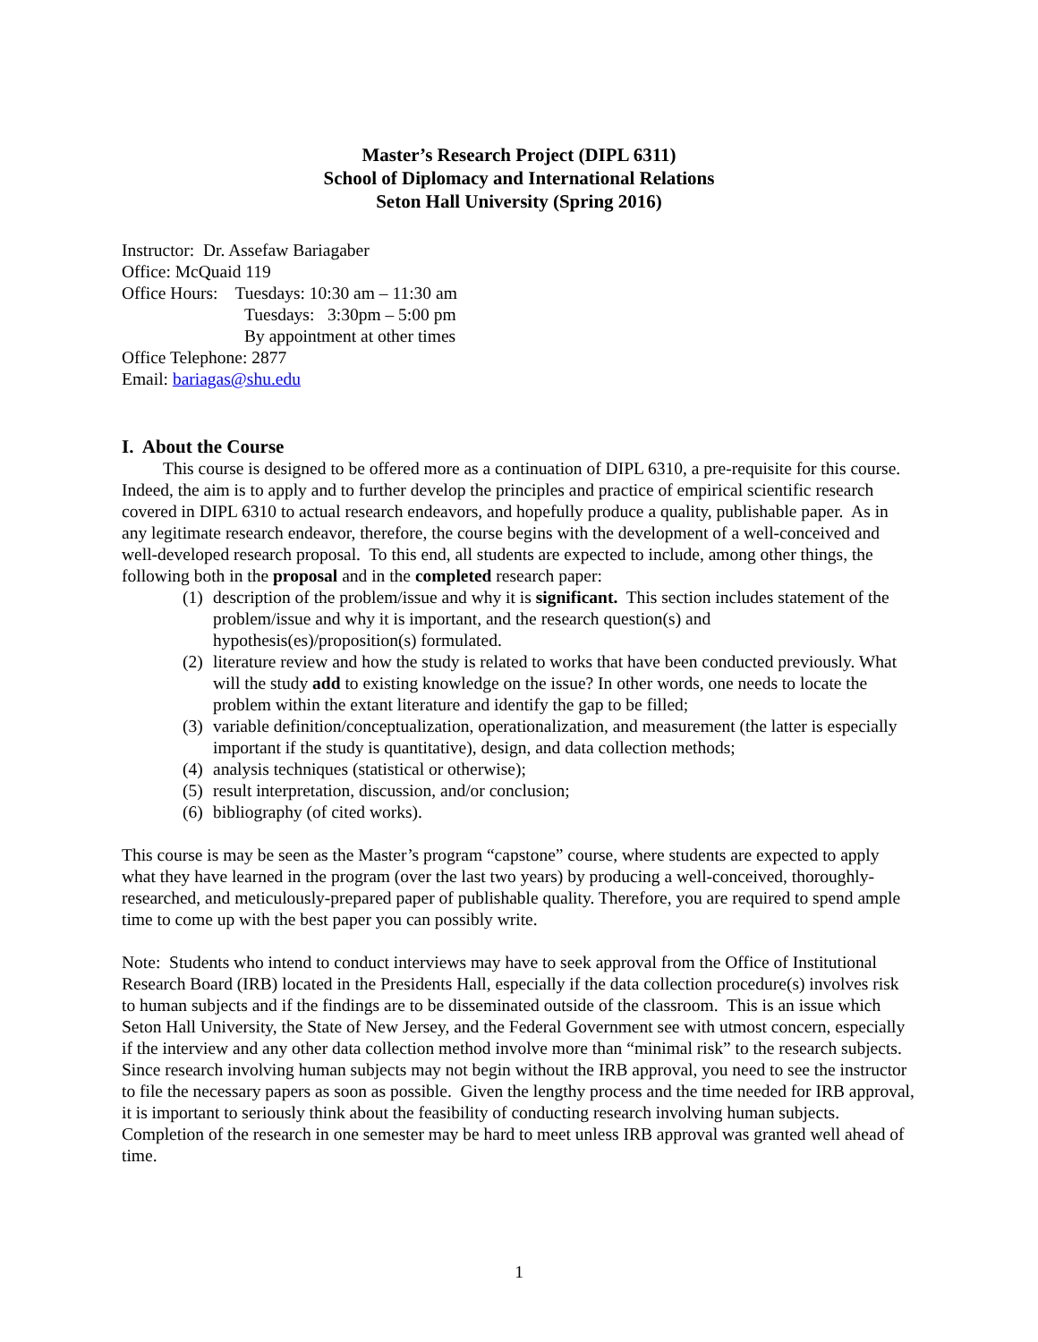Master’s Research Project (DIPL 6311)
School of Diplomacy and International Relations
Seton Hall University (Spring 2016)
Instructor: Dr. Assefaw Bariagaber
Office: McQuaid 119
Office Hours: Tuesdays: 10:30 am – 11:30 am
Tuesdays: 3:30pm – 5:00 pm
By appointment at other times
Office Telephone: 2877
Email: bariagas@shu.edu
I. About the Course
This course is designed to be offered more as a continuation of DIPL 6310, a pre-requisite for this course. Indeed, the aim is to apply and to further develop the principles and practice of empirical scientific research covered in DIPL 6310 to actual research endeavors, and hopefully produce a quality, publishable paper. As in any legitimate research endeavor, therefore, the course begins with the development of a well-conceived and well-developed research proposal. To this end, all students are expected to include, among other things, the following both in the proposal and in the completed research paper:
(1) description of the problem/issue and why it is significant. This section includes statement of the problem/issue and why it is important, and the research question(s) and hypothesis(es)/proposition(s) formulated.
(2) literature review and how the study is related to works that have been conducted previously. What will the study add to existing knowledge on the issue? In other words, one needs to locate the problem within the extant literature and identify the gap to be filled;
(3) variable definition/conceptualization, operationalization, and measurement (the latter is especially important if the study is quantitative), design, and data collection methods;
(4) analysis techniques (statistical or otherwise);
(5) result interpretation, discussion, and/or conclusion;
(6) bibliography (of cited works).
This course is may be seen as the Master’s program “capstone” course, where students are expected to apply what they have learned in the program (over the last two years) by producing a well-conceived, thoroughly-researched, and meticulously-prepared paper of publishable quality. Therefore, you are required to spend ample time to come up with the best paper you can possibly write.
Note: Students who intend to conduct interviews may have to seek approval from the Office of Institutional Research Board (IRB) located in the Presidents Hall, especially if the data collection procedure(s) involves risk to human subjects and if the findings are to be disseminated outside of the classroom. This is an issue which Seton Hall University, the State of New Jersey, and the Federal Government see with utmost concern, especially if the interview and any other data collection method involve more than “minimal risk” to the research subjects. Since research involving human subjects may not begin without the IRB approval, you need to see the instructor to file the necessary papers as soon as possible. Given the lengthy process and the time needed for IRB approval, it is important to seriously think about the feasibility of conducting research involving human subjects. Completion of the research in one semester may be hard to meet unless IRB approval was granted well ahead of time.
1